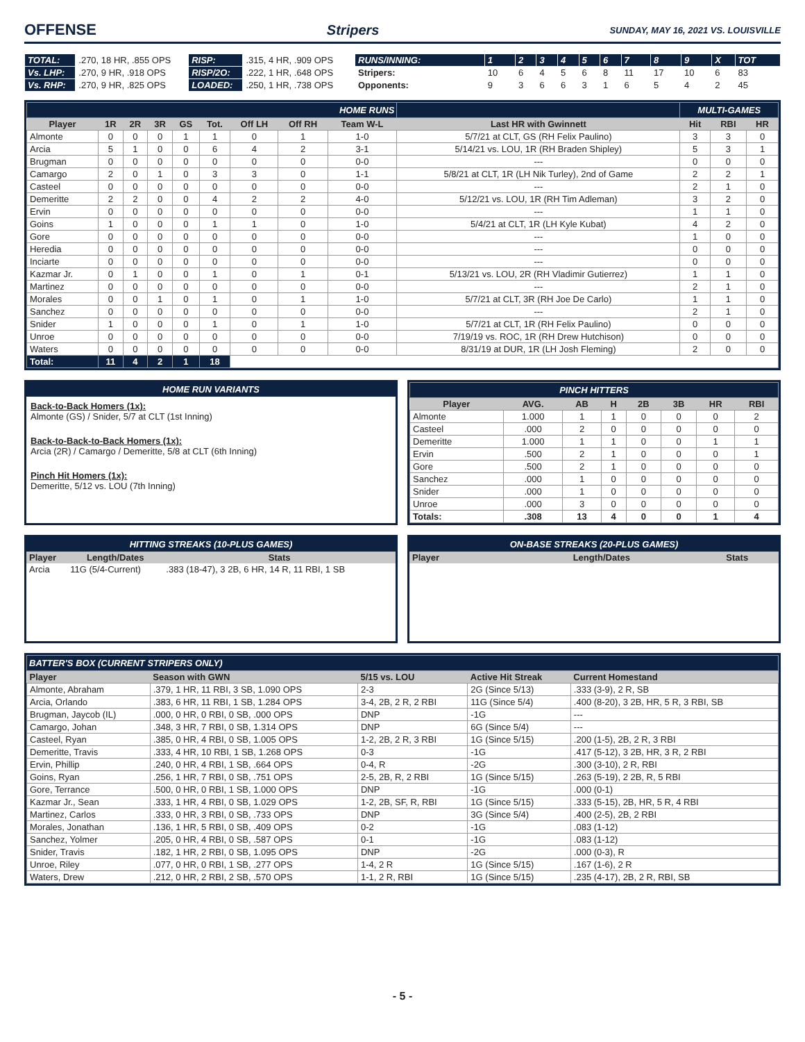OFFENSE Stripers SUNDAY, MAY 16, 2021 VS. LOUISVILLE
| TOTAL: | .270, 18 HR, .855 OPS | RISP: | .315, 4 HR, .909 OPS |
| Vs. LHP: | .270, 9 HR, .918 OPS | RISP/2O: | .222, 1 HR, .648 OPS |
| Vs. RHP: | .270, 9 HR, .825 OPS | LOADED: | .250, 1 HR, .738 OPS |
| RUNS/INNING: | 1 | 2 | 3 | 4 | 5 | 6 | 7 | 8 | 9 | X | TOT |
| Stripers: | 10 | 6 | 4 | 5 | 6 | 8 | 11 | 17 | 10 | 6 | 83 |
| Opponents: | 9 | 3 | 6 | 6 | 3 | 1 | 6 | 5 | 4 | 2 | 45 |
| HOME RUNS | | | | | | | | | | MULTI-GAMES | | |
| Player | 1R | 2R | 3R | GS | Tot. | Off LH | Off RH | Team W-L | Last HR with Gwinnett | Hit | RBI | HR |
| Almonte | 0 | 0 | 0 | 1 | 1 | 0 | 1 | 1-0 | 5/7/21 at CLT, GS (RH Felix Paulino) | 3 | 3 | 0 |
| Arcia | 5 | 1 | 0 | 0 | 6 | 4 | 2 | 3-1 | 5/14/21 vs. LOU, 1R (RH Braden Shipley) | 5 | 3 | 1 |
| Brugman | 0 | 0 | 0 | 0 | 0 | 0 | 0 | 0-0 | --- | 0 | 0 | 0 |
| Camargo | 2 | 0 | 1 | 0 | 3 | 3 | 0 | 1-1 | 5/8/21 at CLT, 1R (LH Nik Turley), 2nd of Game | 2 | 2 | 1 |
| Casteel | 0 | 0 | 0 | 0 | 0 | 0 | 0 | 0-0 | --- | 2 | 1 | 0 |
| Demeritte | 2 | 2 | 0 | 0 | 4 | 2 | 2 | 4-0 | 5/12/21 vs. LOU, 1R (RH Tim Adleman) | 3 | 2 | 0 |
| Ervin | 0 | 0 | 0 | 0 | 0 | 0 | 0 | 0-0 | --- | 1 | 1 | 0 |
| Goins | 1 | 0 | 0 | 0 | 1 | 1 | 0 | 1-0 | 5/4/21 at CLT, 1R (LH Kyle Kubat) | 4 | 2 | 0 |
| Gore | 0 | 0 | 0 | 0 | 0 | 0 | 0 | 0-0 | --- | 1 | 0 | 0 |
| Heredia | 0 | 0 | 0 | 0 | 0 | 0 | 0 | 0-0 | --- | 0 | 0 | 0 |
| Inciarte | 0 | 0 | 0 | 0 | 0 | 0 | 0 | 0-0 | --- | 0 | 0 | 0 |
| Kazmar Jr. | 0 | 1 | 0 | 0 | 1 | 0 | 1 | 0-1 | 5/13/21 vs. LOU, 2R (RH Vladimir Gutierrez) | 1 | 1 | 0 |
| Martinez | 0 | 0 | 0 | 0 | 0 | 0 | 0 | 0-0 | --- | 2 | 1 | 0 |
| Morales | 0 | 0 | 1 | 0 | 1 | 0 | 1 | 1-0 | 5/7/21 at CLT, 3R (RH Joe De Carlo) | 1 | 1 | 0 |
| Sanchez | 0 | 0 | 0 | 0 | 0 | 0 | 0 | 0-0 | --- | 2 | 1 | 0 |
| Snider | 1 | 0 | 0 | 0 | 1 | 0 | 1 | 1-0 | 5/7/21 at CLT, 1R (RH Felix Paulino) | 0 | 0 | 0 |
| Unroe | 0 | 0 | 0 | 0 | 0 | 0 | 0 | 0-0 | 7/19/19 vs. ROC, 1R (RH Drew Hutchison) | 0 | 0 | 0 |
| Waters | 0 | 0 | 0 | 0 | 0 | 0 | 0 | 0-0 | 8/31/19 at DUR, 1R (LH Josh Fleming) | 2 | 0 | 0 |
| Total: | 11 | 4 | 2 | 1 | 18 | | | | | | | |
HOME RUN VARIANTS
Back-to-Back Homers (1x):
Almonte (GS) / Snider, 5/7 at CLT (1st Inning)
Back-to-Back-to-Back Homers (1x):
Arcia (2R) / Camargo / Demeritte, 5/8 at CLT (6th Inning)
Pinch Hit Homers (1x):
Demeritte, 5/12 vs. LOU (7th Inning)
| PINCH HITTERS | | | | | | | |
| Player | AVG. | AB | H | 2B | 3B | HR | RBI |
| Almonte | 1.000 | 1 | 1 | 0 | 0 | 0 | 2 |
| Casteel | .000 | 2 | 0 | 0 | 0 | 0 | 0 |
| Demeritte | 1.000 | 1 | 1 | 0 | 0 | 1 | 1 |
| Ervin | .500 | 2 | 1 | 0 | 0 | 0 | 1 |
| Gore | .500 | 2 | 1 | 0 | 0 | 0 | 0 |
| Sanchez | .000 | 1 | 0 | 0 | 0 | 0 | 0 |
| Snider | .000 | 1 | 0 | 0 | 0 | 0 | 0 |
| Unroe | .000 | 3 | 0 | 0 | 0 | 0 | 0 |
| Totals: | .308 | 13 | 4 | 0 | 0 | 1 | 4 |
| HITTING STREAKS (10-PLUS GAMES) | | |
| Player | Length/Dates | Stats |
| Arcia | 11G (5/4-Current) | .383 (18-47), 3 2B, 6 HR, 14 R, 11 RBI, 1 SB |
| ON-BASE STREAKS (20-PLUS GAMES) | | |
| Player | Length/Dates | Stats |
| BATTER'S BOX (CURRENT STRIPERS ONLY) | | | | |
| Player | Season with GWN | 5/15 vs. LOU | Active Hit Streak | Current Homestand |
| Almonte, Abraham | .379, 1 HR, 11 RBI, 3 SB, 1.090 OPS | 2-3 | 2G (Since 5/13) | .333 (3-9), 2 R, SB |
| Arcia, Orlando | .383, 6 HR, 11 RBI, 1 SB, 1.284 OPS | 3-4, 2B, 2 R, 2 RBI | 11G (Since 5/4) | .400 (8-20), 3 2B, HR, 5 R, 3 RBI, SB |
| Brugman, Jaycob (IL) | .000, 0 HR, 0 RBI, 0 SB, .000 OPS | DNP | -1G | --- |
| Camargo, Johan | .348, 3 HR, 7 RBI, 0 SB, 1.314 OPS | DNP | 6G (Since 5/4) | --- |
| Casteel, Ryan | .385, 0 HR, 4 RBI, 0 SB, 1.005 OPS | 1-2, 2B, 2 R, 3 RBI | 1G (Since 5/15) | .200 (1-5), 2B, 2 R, 3 RBI |
| Demeritte, Travis | .333, 4 HR, 10 RBI, 1 SB, 1.268 OPS | 0-3 | -1G | .417 (5-12), 3 2B, HR, 3 R, 2 RBI |
| Ervin, Phillip | .240, 0 HR, 4 RBI, 1 SB, .664 OPS | 0-4, R | -2G | .300 (3-10), 2 R, RBI |
| Goins, Ryan | .256, 1 HR, 7 RBI, 0 SB, .751 OPS | 2-5, 2B, R, 2 RBI | 1G (Since 5/15) | .263 (5-19), 2 2B, R, 5 RBI |
| Gore, Terrance | .500, 0 HR, 0 RBI, 1 SB, 1.000 OPS | DNP | -1G | .000 (0-1) |
| Kazmar Jr., Sean | .333, 1 HR, 4 RBI, 0 SB, 1.029 OPS | 1-2, 2B, SF, R, RBI | 1G (Since 5/15) | .333 (5-15), 2B, HR, 5 R, 4 RBI |
| Martinez, Carlos | .333, 0 HR, 3 RBI, 0 SB, .733 OPS | DNP | 3G (Since 5/4) | .400 (2-5), 2B, 2 RBI |
| Morales, Jonathan | .136, 1 HR, 5 RBI, 0 SB, .409 OPS | 0-2 | -1G | .083 (1-12) |
| Sanchez, Yolmer | .205, 0 HR, 4 RBI, 0 SB, .587 OPS | 0-1 | -1G | .083 (1-12) |
| Snider, Travis | .182, 1 HR, 2 RBI, 0 SB, 1.095 OPS | DNP | -2G | .000 (0-3), R |
| Unroe, Riley | .077, 0 HR, 0 RBI, 1 SB, .277 OPS | 1-4, 2 R | 1G (Since 5/15) | .167 (1-6), 2 R |
| Waters, Drew | .212, 0 HR, 2 RBI, 2 SB, .570 OPS | 1-1, 2 R, RBI | 1G (Since 5/15) | .235 (4-17), 2B, 2 R, RBI, SB |
- 5 -